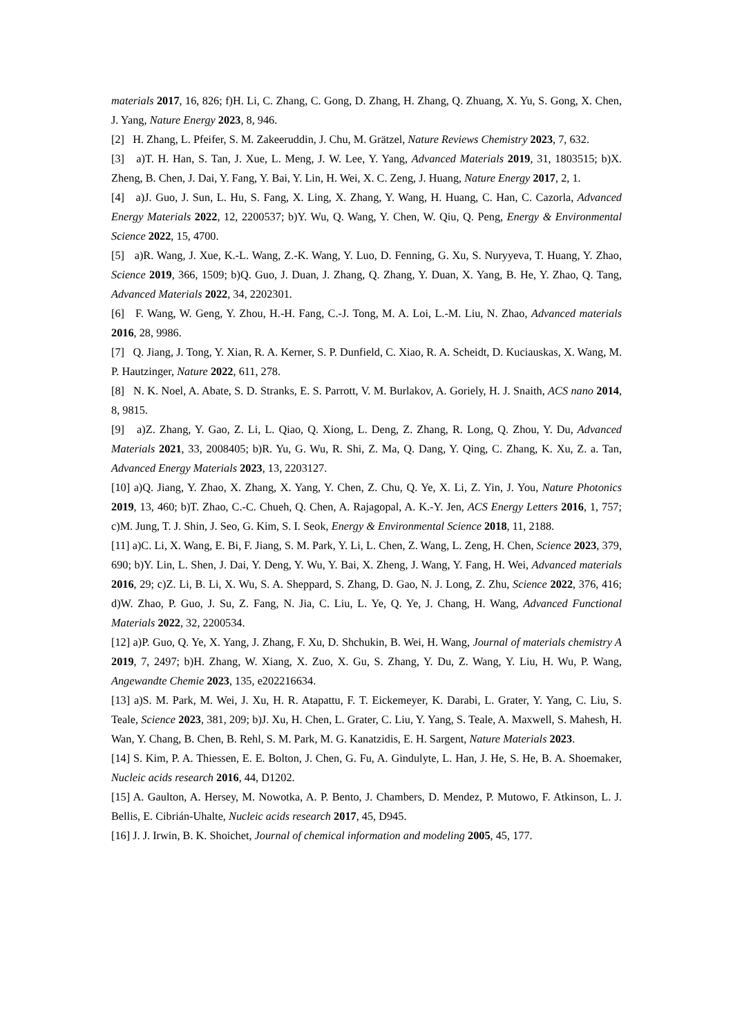materials 2017, 16, 826; f)H. Li, C. Zhang, C. Gong, D. Zhang, H. Zhang, Q. Zhuang, X. Yu, S. Gong, X. Chen, J. Yang, Nature Energy 2023, 8, 946.
[2] H. Zhang, L. Pfeifer, S. M. Zakeeruddin, J. Chu, M. Grätzel, Nature Reviews Chemistry 2023, 7, 632.
[3] a)T. H. Han, S. Tan, J. Xue, L. Meng, J. W. Lee, Y. Yang, Advanced Materials 2019, 31, 1803515; b)X. Zheng, B. Chen, J. Dai, Y. Fang, Y. Bai, Y. Lin, H. Wei, X. C. Zeng, J. Huang, Nature Energy 2017, 2, 1.
[4] a)J. Guo, J. Sun, L. Hu, S. Fang, X. Ling, X. Zhang, Y. Wang, H. Huang, C. Han, C. Cazorla, Advanced Energy Materials 2022, 12, 2200537; b)Y. Wu, Q. Wang, Y. Chen, W. Qiu, Q. Peng, Energy & Environmental Science 2022, 15, 4700.
[5] a)R. Wang, J. Xue, K.-L. Wang, Z.-K. Wang, Y. Luo, D. Fenning, G. Xu, S. Nuryyeva, T. Huang, Y. Zhao, Science 2019, 366, 1509; b)Q. Guo, J. Duan, J. Zhang, Q. Zhang, Y. Duan, X. Yang, B. He, Y. Zhao, Q. Tang, Advanced Materials 2022, 34, 2202301.
[6] F. Wang, W. Geng, Y. Zhou, H.-H. Fang, C.-J. Tong, M. A. Loi, L.-M. Liu, N. Zhao, Advanced materials 2016, 28, 9986.
[7] Q. Jiang, J. Tong, Y. Xian, R. A. Kerner, S. P. Dunfield, C. Xiao, R. A. Scheidt, D. Kuciauskas, X. Wang, M. P. Hautzinger, Nature 2022, 611, 278.
[8] N. K. Noel, A. Abate, S. D. Stranks, E. S. Parrott, V. M. Burlakov, A. Goriely, H. J. Snaith, ACS nano 2014, 8, 9815.
[9] a)Z. Zhang, Y. Gao, Z. Li, L. Qiao, Q. Xiong, L. Deng, Z. Zhang, R. Long, Q. Zhou, Y. Du, Advanced Materials 2021, 33, 2008405; b)R. Yu, G. Wu, R. Shi, Z. Ma, Q. Dang, Y. Qing, C. Zhang, K. Xu, Z. a. Tan, Advanced Energy Materials 2023, 13, 2203127.
[10] a)Q. Jiang, Y. Zhao, X. Zhang, X. Yang, Y. Chen, Z. Chu, Q. Ye, X. Li, Z. Yin, J. You, Nature Photonics 2019, 13, 460; b)T. Zhao, C.-C. Chueh, Q. Chen, A. Rajagopal, A. K.-Y. Jen, ACS Energy Letters 2016, 1, 757; c)M. Jung, T. J. Shin, J. Seo, G. Kim, S. I. Seok, Energy & Environmental Science 2018, 11, 2188.
[11] a)C. Li, X. Wang, E. Bi, F. Jiang, S. M. Park, Y. Li, L. Chen, Z. Wang, L. Zeng, H. Chen, Science 2023, 379, 690; b)Y. Lin, L. Shen, J. Dai, Y. Deng, Y. Wu, Y. Bai, X. Zheng, J. Wang, Y. Fang, H. Wei, Advanced materials 2016, 29; c)Z. Li, B. Li, X. Wu, S. A. Sheppard, S. Zhang, D. Gao, N. J. Long, Z. Zhu, Science 2022, 376, 416; d)W. Zhao, P. Guo, J. Su, Z. Fang, N. Jia, C. Liu, L. Ye, Q. Ye, J. Chang, H. Wang, Advanced Functional Materials 2022, 32, 2200534.
[12] a)P. Guo, Q. Ye, X. Yang, J. Zhang, F. Xu, D. Shchukin, B. Wei, H. Wang, Journal of materials chemistry A 2019, 7, 2497; b)H. Zhang, W. Xiang, X. Zuo, X. Gu, S. Zhang, Y. Du, Z. Wang, Y. Liu, H. Wu, P. Wang, Angewandte Chemie 2023, 135, e202216634.
[13] a)S. M. Park, M. Wei, J. Xu, H. R. Atapattu, F. T. Eickemeyer, K. Darabi, L. Grater, Y. Yang, C. Liu, S. Teale, Science 2023, 381, 209; b)J. Xu, H. Chen, L. Grater, C. Liu, Y. Yang, S. Teale, A. Maxwell, S. Mahesh, H. Wan, Y. Chang, B. Chen, B. Rehl, S. M. Park, M. G. Kanatzidis, E. H. Sargent, Nature Materials 2023.
[14] S. Kim, P. A. Thiessen, E. E. Bolton, J. Chen, G. Fu, A. Gindulyte, L. Han, J. He, S. He, B. A. Shoemaker, Nucleic acids research 2016, 44, D1202.
[15] A. Gaulton, A. Hersey, M. Nowotka, A. P. Bento, J. Chambers, D. Mendez, P. Mutowo, F. Atkinson, L. J. Bellis, E. Cibrián-Uhalte, Nucleic acids research 2017, 45, D945.
[16] J. J. Irwin, B. K. Shoichet, Journal of chemical information and modeling 2005, 45, 177.